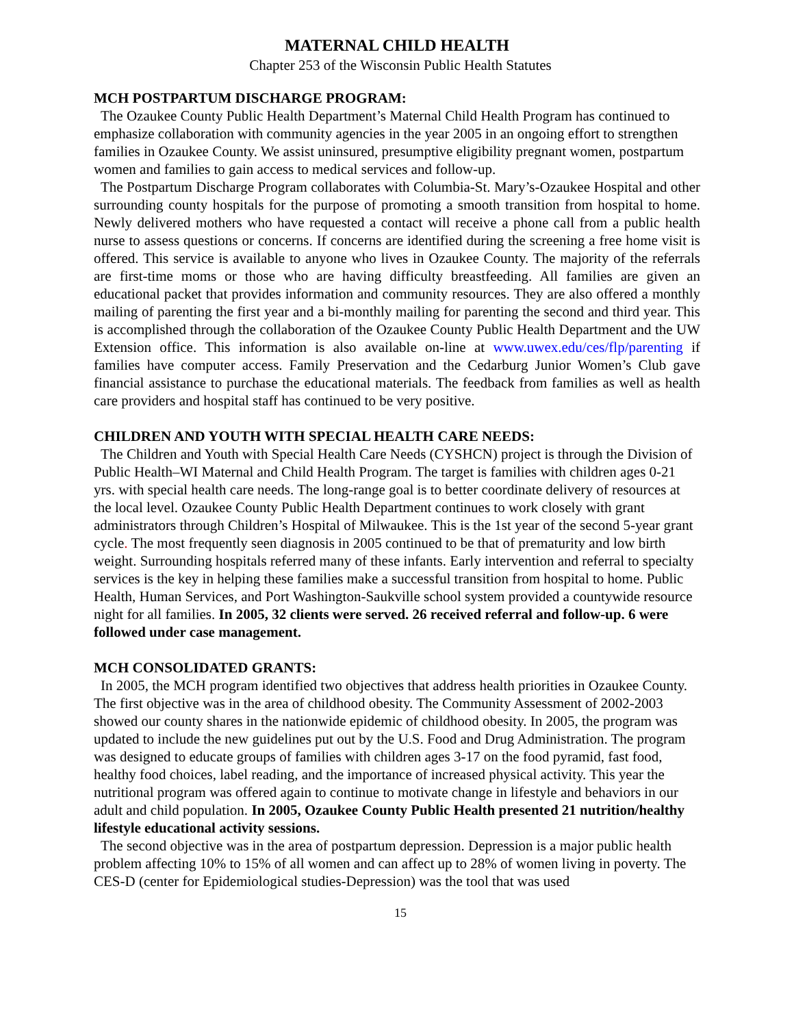MATERNAL CHILD HEALTH
Chapter 253 of the Wisconsin Public Health Statutes
MCH POSTPARTUM DISCHARGE PROGRAM:
The Ozaukee County Public Health Department’s Maternal Child Health Program has continued to emphasize collaboration with community agencies in the year 2005 in an ongoing effort to strengthen families in Ozaukee County. We assist uninsured, presumptive eligibility pregnant women, postpartum women and families to gain access to medical services and follow-up.
The Postpartum Discharge Program collaborates with Columbia-St. Mary’s-Ozaukee Hospital and other surrounding county hospitals for the purpose of promoting a smooth transition from hospital to home. Newly delivered mothers who have requested a contact will receive a phone call from a public health nurse to assess questions or concerns. If concerns are identified during the screening a free home visit is offered. This service is available to anyone who lives in Ozaukee County. The majority of the referrals are first-time moms or those who are having difficulty breastfeeding. All families are given an educational packet that provides information and community resources. They are also offered a monthly mailing of parenting the first year and a bi-monthly mailing for parenting the second and third year. This is accomplished through the collaboration of the Ozaukee County Public Health Department and the UW Extension office. This information is also available on-line at www.uwex.edu/ces/flp/parenting if families have computer access. Family Preservation and the Cedarburg Junior Women’s Club gave financial assistance to purchase the educational materials. The feedback from families as well as health care providers and hospital staff has continued to be very positive.
CHILDREN AND YOUTH WITH SPECIAL HEALTH CARE NEEDS:
The Children and Youth with Special Health Care Needs (CYSHCN) project is through the Division of Public Health–WI Maternal and Child Health Program. The target is families with children ages 0-21 yrs. with special health care needs. The long-range goal is to better coordinate delivery of resources at the local level. Ozaukee County Public Health Department continues to work closely with grant administrators through Children’s Hospital of Milwaukee. This is the 1st year of the second 5-year grant cycle. The most frequently seen diagnosis in 2005 continued to be that of prematurity and low birth weight. Surrounding hospitals referred many of these infants. Early intervention and referral to specialty services is the key in helping these families make a successful transition from hospital to home. Public Health, Human Services, and Port Washington-Saukville school system provided a countywide resource night for all families. In 2005, 32 clients were served. 26 received referral and follow-up. 6 were followed under case management.
MCH CONSOLIDATED GRANTS:
In 2005, the MCH program identified two objectives that address health priorities in Ozaukee County. The first objective was in the area of childhood obesity. The Community Assessment of 2002-2003 showed our county shares in the nationwide epidemic of childhood obesity. In 2005, the program was updated to include the new guidelines put out by the U.S. Food and Drug Administration. The program was designed to educate groups of families with children ages 3-17 on the food pyramid, fast food, healthy food choices, label reading, and the importance of increased physical activity. This year the nutritional program was offered again to continue to motivate change in lifestyle and behaviors in our adult and child population. In 2005, Ozaukee County Public Health presented 21 nutrition/healthy lifestyle educational activity sessions.
The second objective was in the area of postpartum depression. Depression is a major public health problem affecting 10% to 15% of all women and can affect up to 28% of women living in poverty. The CES-D (center for Epidemiological studies-Depression) was the tool that was used
15